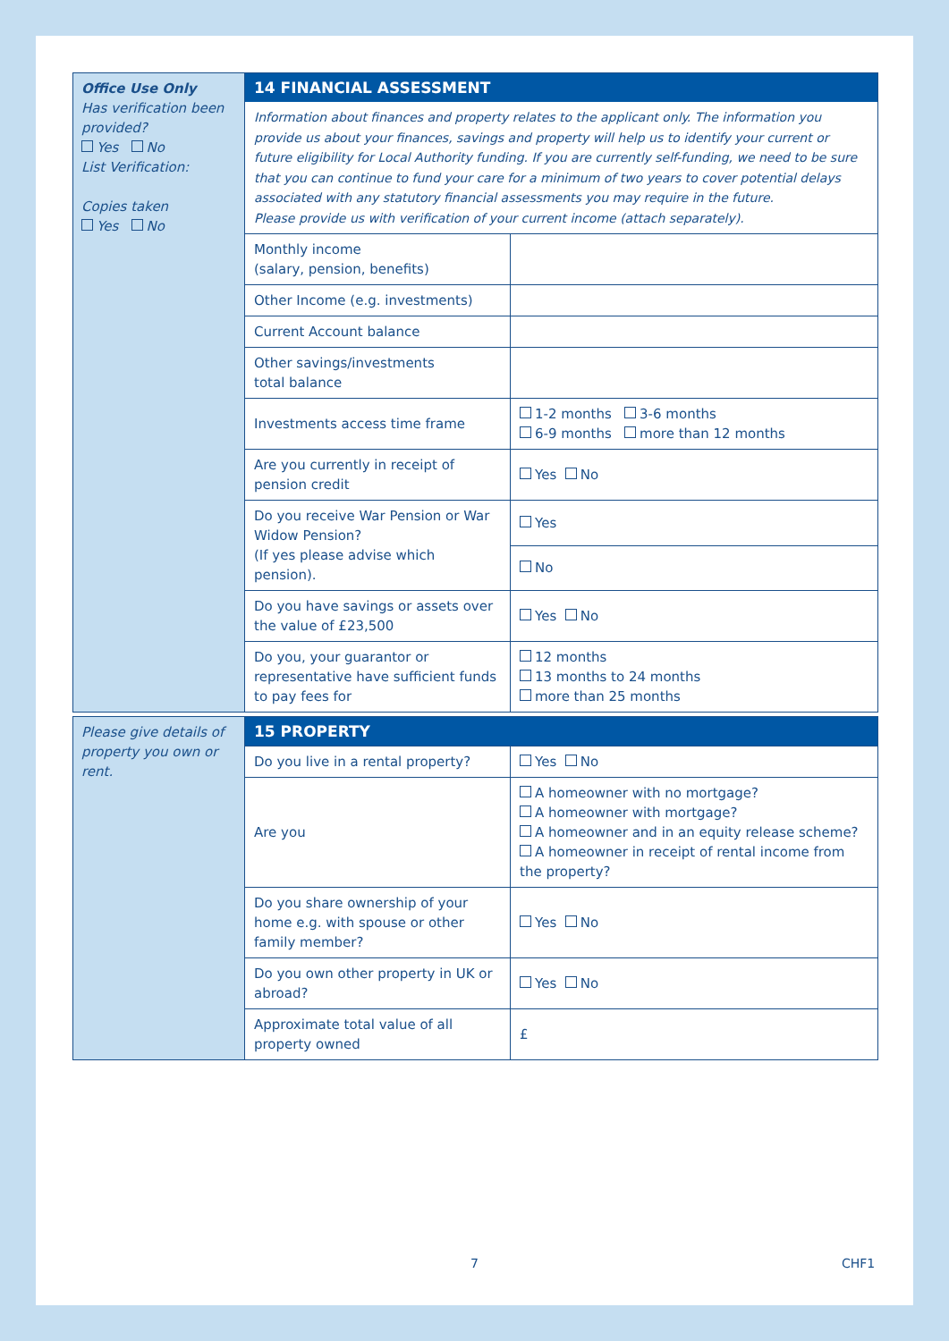Office Use Only
Has verification been provided?
Yes No
List Verification:
Copies taken
Yes No
14 FINANCIAL ASSESSMENT
Information about finances and property relates to the applicant only. The information you provide us about your finances, savings and property will help us to identify your current or future eligibility for Local Authority funding. If you are currently self-funding, we need to be sure that you can continue to fund your care for a minimum of two years to cover potential delays associated with any statutory financial assessments you may require in the future.
Please provide us with verification of your current income (attach separately).
| Monthly income (salary, pension, benefits) | |
| Other Income (e.g. investments) | |
| Current Account balance | |
| Other savings/investments total balance | |
| Investments access time frame | 1-2 months 3-6 months 6-9 months more than 12 months |
| Are you currently in receipt of pension credit | Yes No |
| Do you receive War Pension or War Widow Pension? (If yes please advise which pension). | Yes |
| | No |
| Do you have savings or assets over the value of £23,500 | Yes No |
| Do you, your guarantor or representative have sufficient funds to pay fees for | 12 months 13 months to 24 months more than 25 months |
Please give details of property you own or rent.
15 PROPERTY
| Do you live in a rental property? | Yes No |
| Are you | A homeowner with no mortgage? A homeowner with mortgage? A homeowner and in an equity release scheme? A homeowner in receipt of rental income from the property? |
| Do you share ownership of your home e.g. with spouse or other family member? | Yes No |
| Do you own other property in UK or abroad? | Yes No |
| Approximate total value of all property owned | £ |
7 CHF1